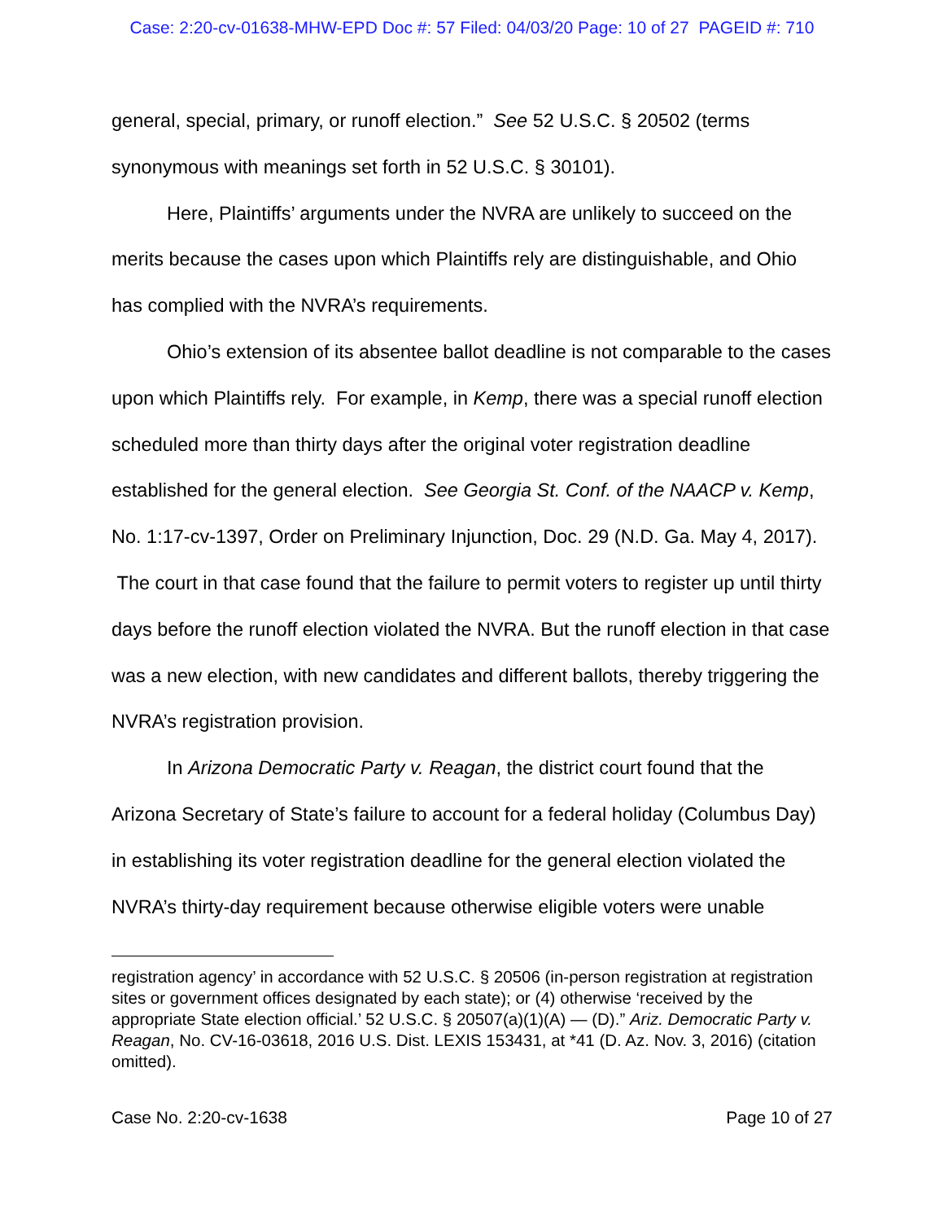Case: 2:20-cv-01638-MHW-EPD Doc #: 57 Filed: 04/03/20 Page: 10 of 27 PAGEID #: 710
general, special, primary, or runoff election.” See 52 U.S.C. § 20502 (terms synonymous with meanings set forth in 52 U.S.C. § 30101).
Here, Plaintiffs’ arguments under the NVRA are unlikely to succeed on the merits because the cases upon which Plaintiffs rely are distinguishable, and Ohio has complied with the NVRA’s requirements.
Ohio’s extension of its absentee ballot deadline is not comparable to the cases upon which Plaintiffs rely. For example, in Kemp, there was a special runoff election scheduled more than thirty days after the original voter registration deadline established for the general election. See Georgia St. Conf. of the NAACP v. Kemp, No. 1:17-cv-1397, Order on Preliminary Injunction, Doc. 29 (N.D. Ga. May 4, 2017). The court in that case found that the failure to permit voters to register up until thirty days before the runoff election violated the NVRA. But the runoff election in that case was a new election, with new candidates and different ballots, thereby triggering the NVRA’s registration provision.
In Arizona Democratic Party v. Reagan, the district court found that the Arizona Secretary of State’s failure to account for a federal holiday (Columbus Day) in establishing its voter registration deadline for the general election violated the NVRA’s thirty-day requirement because otherwise eligible voters were unable
registration agency’ in accordance with 52 U.S.C. § 20506 (in-person registration at registration sites or government offices designated by each state); or (4) otherwise ‘received by the appropriate State election official.’ 52 U.S.C. § 20507(a)(1)(A) — (D).” Ariz. Democratic Party v. Reagan, No. CV-16-03618, 2016 U.S. Dist. LEXIS 153431, at *41 (D. Az. Nov. 3, 2016) (citation omitted).
Case No. 2:20-cv-1638 Page 10 of 27